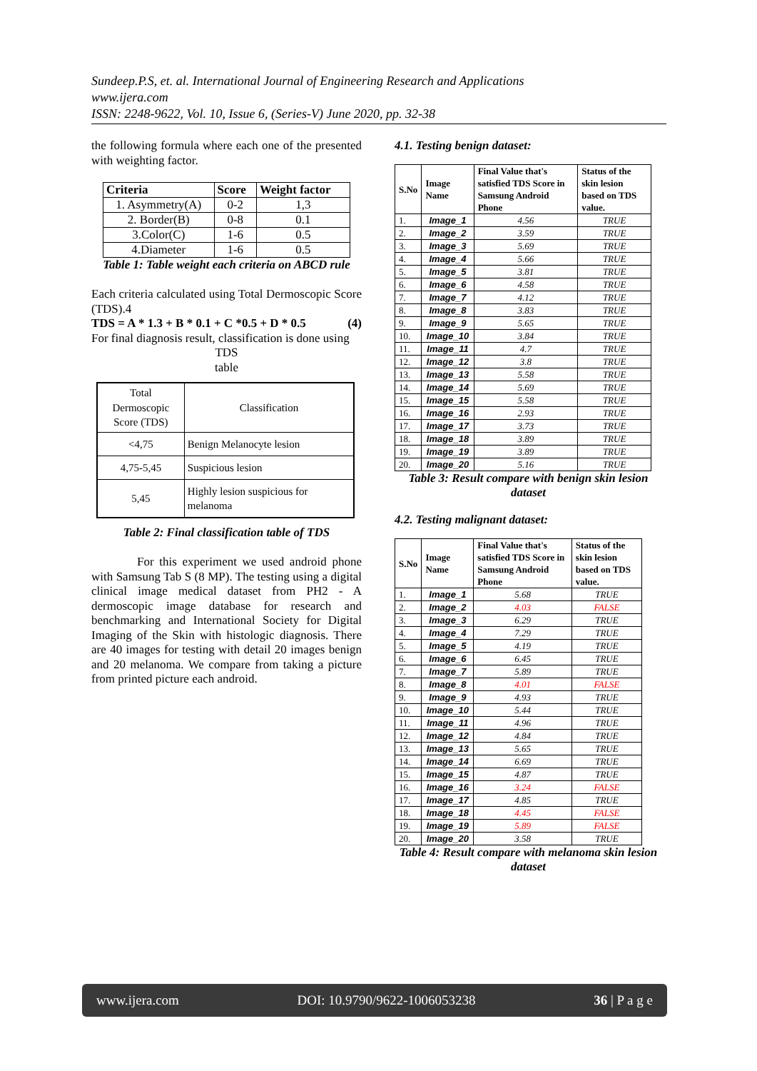Sundeep.P.S, et. al. International Journal of Engineering Research and Applications
www.ijera.com
ISSN: 2248-9622, Vol. 10, Issue 6, (Series-V) June 2020, pp. 32-38
the following formula where each one of the presented with weighting factor.
| Criteria | Score | Weight factor |
| --- | --- | --- |
| 1. Asymmetry(A) | 0-2 | 1,3 |
| 2. Border(B) | 0-8 | 0.1 |
| 3.Color(C) | 1-6 | 0.5 |
| 4.Diameter | 1-6 | 0.5 |
Table 1: Table weight each criteria on ABCD rule
Each criteria calculated using Total Dermoscopic Score (TDS).4
TDS = A * 1.3 + B * 0.1 + C *0.5 + D * 0.5 (4)
For final diagnosis result, classification is done using
TDS
table
| Total Dermoscopic Score (TDS) | Classification |
| <4,75 | Benign Melanocyte lesion |
| 4,75-5,45 | Suspicious lesion |
| 5,45 | Highly lesion suspicious for melanoma |
Table 2: Final classification table of TDS
For this experiment we used android phone with Samsung Tab S (8 MP). The testing using a digital clinical image medical dataset from PH2 - A dermoscopic image database for research and benchmarking and International Society for Digital Imaging of the Skin with histologic diagnosis. There are 40 images for testing with detail 20 images benign and 20 melanoma. We compare from taking a picture from printed picture each android.
4.1. Testing benign dataset:
| S.No | Image Name | Final Value that's satisfied TDS Score in Samsung Android Phone | Status of the skin lesion based on TDS value. |
| --- | --- | --- | --- |
| 1. | Image_1 | 4.56 | TRUE |
| 2. | Image_2 | 3.59 | TRUE |
| 3. | Image_3 | 5.69 | TRUE |
| 4. | Image_4 | 5.66 | TRUE |
| 5. | Image_5 | 3.81 | TRUE |
| 6. | Image_6 | 4.58 | TRUE |
| 7. | Image_7 | 4.12 | TRUE |
| 8. | Image_8 | 3.83 | TRUE |
| 9. | Image_9 | 5.65 | TRUE |
| 10. | Image_10 | 3.84 | TRUE |
| 11. | Image_11 | 4.7 | TRUE |
| 12. | Image_12 | 3.8 | TRUE |
| 13. | Image_13 | 5.58 | TRUE |
| 14. | Image_14 | 5.69 | TRUE |
| 15. | Image_15 | 5.58 | TRUE |
| 16. | Image_16 | 2.93 | TRUE |
| 17. | Image_17 | 3.73 | TRUE |
| 18. | Image_18 | 3.89 | TRUE |
| 19. | Image_19 | 3.89 | TRUE |
| 20. | Image_20 | 5.16 | TRUE |
Table 3: Result compare with benign skin lesion dataset
4.2. Testing malignant dataset:
| S.No | Image Name | Final Value that's satisfied TDS Score in Samsung Android Phone | Status of the skin lesion based on TDS value. |
| --- | --- | --- | --- |
| 1. | Image_1 | 5.68 | TRUE |
| 2. | Image_2 | 4.03 | FALSE |
| 3. | Image_3 | 6.29 | TRUE |
| 4. | Image_4 | 7.29 | TRUE |
| 5. | Image_5 | 4.19 | TRUE |
| 6. | Image_6 | 6.45 | TRUE |
| 7. | Image_7 | 5.89 | TRUE |
| 8. | Image_8 | 4.01 | FALSE |
| 9. | Image_9 | 4.93 | TRUE |
| 10. | Image_10 | 5.44 | TRUE |
| 11. | Image_11 | 4.96 | TRUE |
| 12. | Image_12 | 4.84 | TRUE |
| 13. | Image_13 | 5.65 | TRUE |
| 14. | Image_14 | 6.69 | TRUE |
| 15. | Image_15 | 4.87 | TRUE |
| 16. | Image_16 | 3.24 | FALSE |
| 17. | Image_17 | 4.85 | TRUE |
| 18. | Image_18 | 4.45 | FALSE |
| 19. | Image_19 | 5.89 | FALSE |
| 20. | Image_20 | 3.58 | TRUE |
Table 4: Result compare with melanoma skin lesion dataset
www.ijera.com DOI: 10.9790/9622-1006053238 36 | P a g e